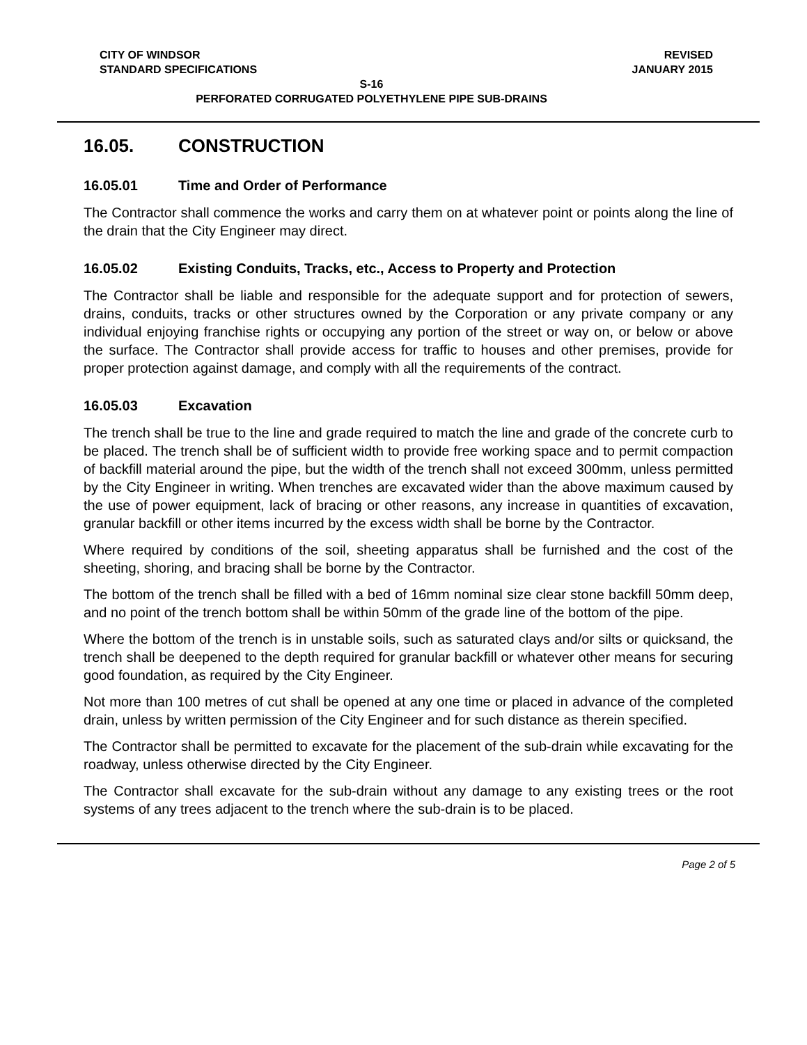CITY OF WINDSOR
STANDARD SPECIFICATIONS REVISED
JANUARY 2015
S-16
PERFORATED CORRUGATED POLYETHYLENE PIPE SUB-DRAINS
16.05. CONSTRUCTION
16.05.01 Time and Order of Performance
The Contractor shall commence the works and carry them on at whatever point or points along the line of the drain that the City Engineer may direct.
16.05.02 Existing Conduits, Tracks, etc., Access to Property and Protection
The Contractor shall be liable and responsible for the adequate support and for protection of sewers, drains, conduits, tracks or other structures owned by the Corporation or any private company or any individual enjoying franchise rights or occupying any portion of the street or way on, or below or above the surface. The Contractor shall provide access for traffic to houses and other premises, provide for proper protection against damage, and comply with all the requirements of the contract.
16.05.03 Excavation
The trench shall be true to the line and grade required to match the line and grade of the concrete curb to be placed. The trench shall be of sufficient width to provide free working space and to permit compaction of backfill material around the pipe, but the width of the trench shall not exceed 300mm, unless permitted by the City Engineer in writing. When trenches are excavated wider than the above maximum caused by the use of power equipment, lack of bracing or other reasons, any increase in quantities of excavation, granular backfill or other items incurred by the excess width shall be borne by the Contractor.
Where required by conditions of the soil, sheeting apparatus shall be furnished and the cost of the sheeting, shoring, and bracing shall be borne by the Contractor.
The bottom of the trench shall be filled with a bed of 16mm nominal size clear stone backfill 50mm deep, and no point of the trench bottom shall be within 50mm of the grade line of the bottom of the pipe.
Where the bottom of the trench is in unstable soils, such as saturated clays and/or silts or quicksand, the trench shall be deepened to the depth required for granular backfill or whatever other means for securing good foundation, as required by the City Engineer.
Not more than 100 metres of cut shall be opened at any one time or placed in advance of the completed drain, unless by written permission of the City Engineer and for such distance as therein specified.
The Contractor shall be permitted to excavate for the placement of the sub-drain while excavating for the roadway, unless otherwise directed by the City Engineer.
The Contractor shall excavate for the sub-drain without any damage to any existing trees or the root systems of any trees adjacent to the trench where the sub-drain is to be placed.
Page 2 of 5